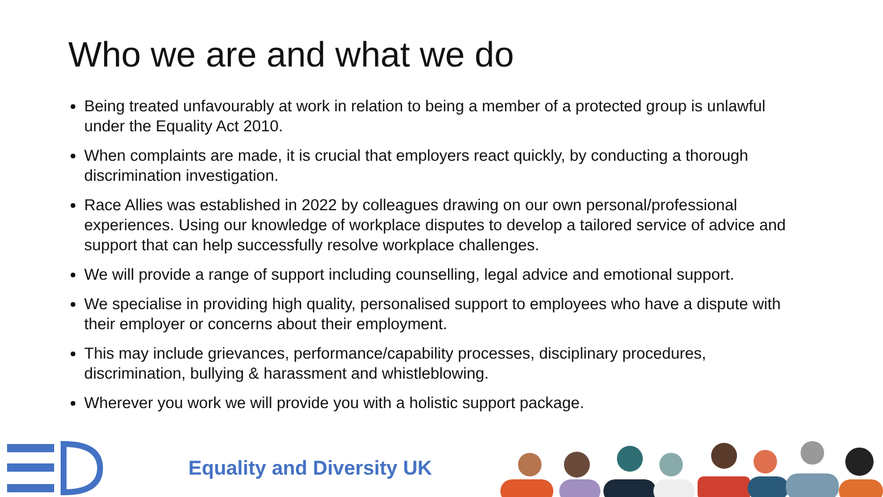Who we are and what we do
Being treated unfavourably at work in relation to being a member of a protected group is unlawful under the Equality Act 2010.
When complaints are made, it is crucial that employers react quickly, by conducting a thorough discrimination investigation.
Race Allies was established in 2022 by colleagues drawing on our own personal/professional experiences. Using our knowledge of workplace disputes to develop a tailored service of advice and support that can help successfully resolve workplace challenges.
We will provide a range of support including counselling, legal advice and emotional support.
We specialise in providing high quality, personalised support to employees who have a dispute with their employer or concerns about their employment.
This may include grievances, performance/capability processes, disciplinary procedures, discrimination, bullying & harassment and whistleblowing.
Wherever you work we will provide you with a holistic support package.
Equality and Diversity UK